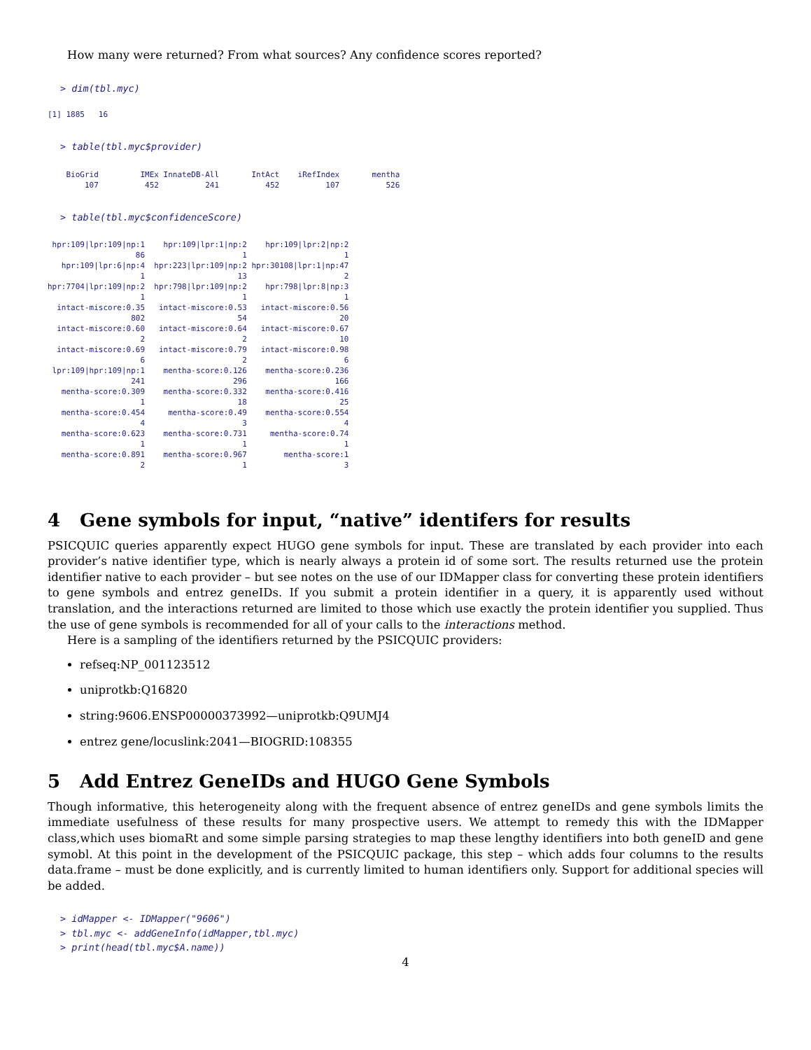How many were returned? From what sources? Any confidence scores reported?
> dim(tbl.myc)
[1] 1885   16
> table(tbl.myc$provider)
    BioGrid         IMEx InnateDB-All       IntAct    iRefIndex       mentha 
        107          452          241          452          107          526 
> table(tbl.myc$confidenceScore)
 hpr:109|lpr:109|np:1    hpr:109|lpr:1|np:2    hpr:109|lpr:2|np:2 
                   86                     1                     1 
   hpr:109|lpr:6|np:4  hpr:223|lpr:109|np:2 hpr:30108|lpr:1|np:47 
                    1                    13                     2 
hpr:7704|lpr:109|np:2  hpr:798|lpr:109|np:2    hpr:798|lpr:8|np:3 
                    1                     1                     1 
  intact-miscore:0.35   intact-miscore:0.53   intact-miscore:0.56 
                  802                    54                    20 
  intact-miscore:0.60   intact-miscore:0.64   intact-miscore:0.67 
                    2                     2                    10 
  intact-miscore:0.69   intact-miscore:0.79   intact-miscore:0.98 
                    6                     2                     6 
 lpr:109|hpr:109|np:1    mentha-score:0.126    mentha-score:0.236 
                  241                   296                   166 
   mentha-score:0.309    mentha-score:0.332    mentha-score:0.416 
                    1                    18                    25 
   mentha-score:0.454     mentha-score:0.49    mentha-score:0.554 
                    4                     3                     4 
   mentha-score:0.623    mentha-score:0.731     mentha-score:0.74 
                    1                     1                     1 
   mentha-score:0.891    mentha-score:0.967        mentha-score:1 
                    2                     1                     3 
4 Gene symbols for input, “native” identifers for results
PSICQUIC queries apparently expect HUGO gene symbols for input. These are translated by each provider into each provider’s native identifier type, which is nearly always a protein id of some sort. The results returned use the protein identifier native to each provider – but see notes on the use of our IDMapper class for converting these protein identifiers to gene symbols and entrez geneIDs. If you submit a protein identifier in a query, it is apparently used without translation, and the interactions returned are limited to those which use exactly the protein identifier you supplied. Thus the use of gene symbols is recommended for all of your calls to the interactions method.
Here is a sampling of the identifiers returned by the PSICQUIC providers:
refseq:NP_001123512
uniprotkb:Q16820
string:9606.ENSP00000373992—uniprotkb:Q9UMJ4
entrez gene/locuslink:2041—BIOGRID:108355
5 Add Entrez GeneIDs and HUGO Gene Symbols
Though informative, this heterogeneity along with the frequent absence of entrez geneIDs and gene symbols limits the immediate usefulness of these results for many prospective users. We attempt to remedy this with the IDMapper class,which uses biomaRt and some simple parsing strategies to map these lengthy identifiers into both geneID and gene symobl. At this point in the development of the PSICQUIC package, this step – which adds four columns to the results data.frame – must be done explicitly, and is currently limited to human identifiers only. Support for additional species will be added.
> idMapper <- IDMapper("9606")
> tbl.myc <- addGeneInfo(idMapper,tbl.myc)
> print(head(tbl.myc$A.name))
4